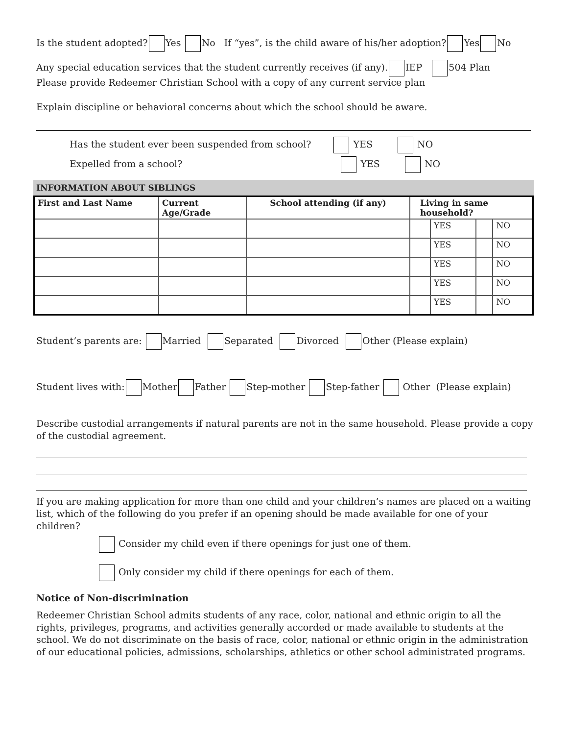Is the student adopted? Yes No If “yes”, is the child aware of his/her adoption? Yes No
Any special education services that the student currently receives (if any). IEP 504 Plan
Please provide Redeemer Christian School with a copy of any current service plan
Explain discipline or behavioral concerns about which the school should be aware.
Has the student ever been suspended from school? YES NO
Expelled from a school? YES NO
INFORMATION ABOUT SIBLINGS
| First and Last Name | Current Age/Grade | School attending (if any) | Living in same household? | | | |
| --- | --- | --- | --- | --- | --- | --- |
| | | | | YES | | NO |
| | | | | YES | | NO |
| | | | | YES | | NO |
| | | | | YES | | NO |
| | | | | YES | | NO |
Student’s parents are: Married Separated Divorced Other (Please explain)
Student lives with: Mother Father Step-mother Step-father Other (Please explain)
Describe custodial arrangements if natural parents are not in the same household. Please provide a copy of the custodial agreement.
If you are making application for more than one child and your children’s names are placed on a waiting list, which of the following do you prefer if an opening should be made available for one of your children?
Consider my child even if there openings for just one of them.
Only consider my child if there openings for each of them.
Notice of Non-discrimination
Redeemer Christian School admits students of any race, color, national and ethnic origin to all the rights, privileges, programs, and activities generally accorded or made available to students at the school. We do not discriminate on the basis of race, color, national or ethnic origin in the administration of our educational policies, admissions, scholarships, athletics or other school administrated programs.